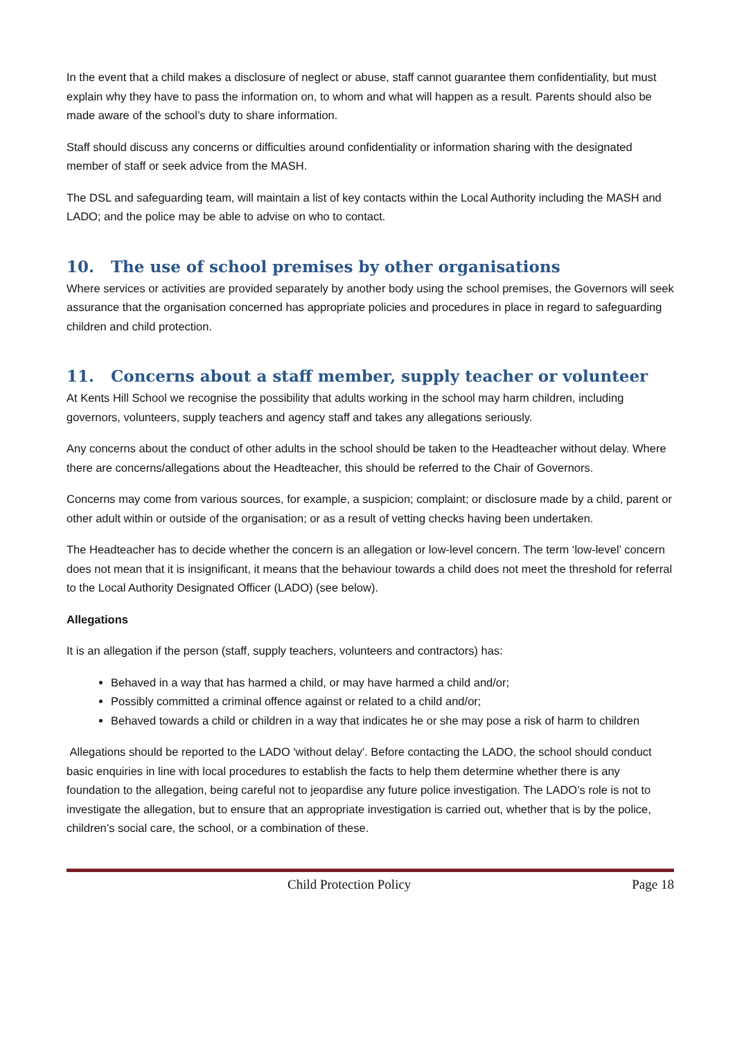In the event that a child makes a disclosure of neglect or abuse, staff cannot guarantee them confidentiality, but must explain why they have to pass the information on, to whom and what will happen as a result. Parents should also be made aware of the school’s duty to share information.
Staff should discuss any concerns or difficulties around confidentiality or information sharing with the designated member of staff or seek advice from the MASH.
The DSL and safeguarding team, will maintain a list of key contacts within the Local Authority including the MASH and LADO; and the police may be able to advise on who to contact.
10. The use of school premises by other organisations
Where services or activities are provided separately by another body using the school premises, the Governors will seek assurance that the organisation concerned has appropriate policies and procedures in place in regard to safeguarding children and child protection.
11. Concerns about a staff member, supply teacher or volunteer
At Kents Hill School we recognise the possibility that adults working in the school may harm children, including governors, volunteers, supply teachers and agency staff and takes any allegations seriously.
Any concerns about the conduct of other adults in the school should be taken to the Headteacher without delay. Where there are concerns/allegations about the Headteacher, this should be referred to the Chair of Governors.
Concerns may come from various sources, for example, a suspicion; complaint; or disclosure made by a child, parent or other adult within or outside of the organisation; or as a result of vetting checks having been undertaken.
The Headteacher has to decide whether the concern is an allegation or low-level concern. The term ‘low-level’ concern does not mean that it is insignificant, it means that the behaviour towards a child does not meet the threshold for referral to the Local Authority Designated Officer (LADO) (see below).
Allegations
It is an allegation if the person (staff, supply teachers, volunteers and contractors) has:
Behaved in a way that has harmed a child, or may have harmed a child and/or;
Possibly committed a criminal offence against or related to a child and/or;
Behaved towards a child or children in a way that indicates he or she may pose a risk of harm to children
Allegations should be reported to the LADO 'without delay'. Before contacting the LADO, the school should conduct basic enquiries in line with local procedures to establish the facts to help them determine whether there is any foundation to the allegation, being careful not to jeopardise any future police investigation. The LADO’s role is not to investigate the allegation, but to ensure that an appropriate investigation is carried out, whether that is by the police, children’s social care, the school, or a combination of these.
Child Protection Policy Page 18